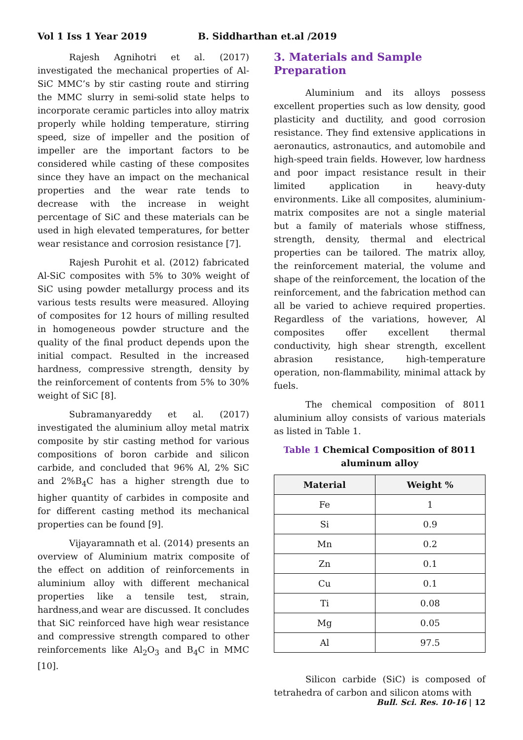Vol 1 Iss 1 Year 2019 B. Siddharthan et.al /2019
Rajesh Agnihotri et al. (2017) investigated the mechanical properties of Al-SiC MMC’s by stir casting route and stirring the MMC slurry in semi-solid state helps to incorporate ceramic particles into alloy matrix properly while holding temperature, stirring speed, size of impeller and the position of impeller are the important factors to be considered while casting of these composites since they have an impact on the mechanical properties and the wear rate tends to decrease with the increase in weight percentage of SiC and these materials can be used in high elevated temperatures, for better wear resistance and corrosion resistance [7].
Rajesh Purohit et al. (2012) fabricated Al-SiC composites with 5% to 30% weight of SiC using powder metallurgy process and its various tests results were measured. Alloying of composites for 12 hours of milling resulted in homogeneous powder structure and the quality of the final product depends upon the initial compact. Resulted in the increased hardness, compressive strength, density by the reinforcement of contents from 5% to 30% weight of SiC [8].
Subramanyareddy et al. (2017) investigated the aluminium alloy metal matrix composite by stir casting method for various compositions of boron carbide and silicon carbide, and concluded that 96% Al, 2% SiC and 2%B<sub>4</sub>C has a higher strength due to higher quantity of carbides in composite and for different casting method its mechanical properties can be found [9].
Vijayaramnath et al. (2014) presents an overview of Aluminium matrix composite of the effect on addition of reinforcements in aluminium alloy with different mechanical properties like a tensile test, strain, hardness,and wear are discussed. It concludes that SiC reinforced have high wear resistance and compressive strength compared to other reinforcements like Al<sub>2</sub>O<sub>3</sub> and B<sub>4</sub>C in MMC [10].
3. Materials and Sample Preparation
Aluminium and its alloys possess excellent properties such as low density, good plasticity and ductility, and good corrosion resistance. They find extensive applications in aeronautics, astronautics, and automobile and high-speed train fields. However, low hardness and poor impact resistance result in their limited application in heavy-duty environments. Like all composites, aluminium-matrix composites are not a single material but a family of materials whose stiffness, strength, density, thermal and electrical properties can be tailored. The matrix alloy, the reinforcement material, the volume and shape of the reinforcement, the location of the reinforcement, and the fabrication method can all be varied to achieve required properties. Regardless of the variations, however, Al composites offer excellent thermal conductivity, high shear strength, excellent abrasion resistance, high-temperature operation, non-flammability, minimal attack by fuels.
The chemical composition of 8011 aluminium alloy consists of various materials as listed in Table 1.
Table 1 Chemical Composition of 8011 aluminum alloy
| Material | Weight % |
| --- | --- |
| Fe | 1 |
| Si | 0.9 |
| Mn | 0.2 |
| Zn | 0.1 |
| Cu | 0.1 |
| Ti | 0.08 |
| Mg | 0.05 |
| Al | 97.5 |
Silicon carbide (SiC) is composed of tetrahedra of carbon and silicon atoms with
Bull. Sci. Res. 10-16 | 12